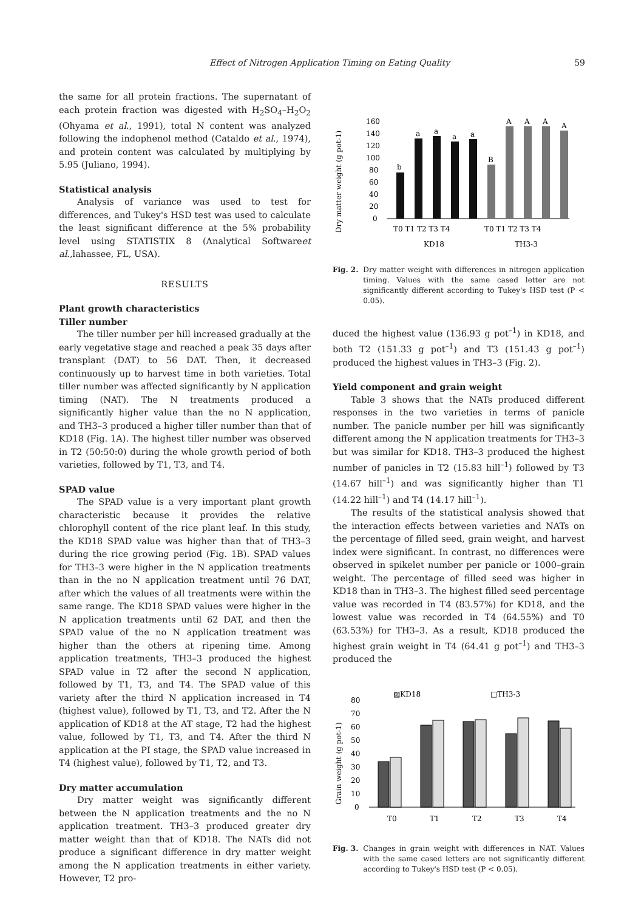Effect of Nitrogen Application Timing on Eating Quality 59
the same for all protein fractions. The supernatant of each protein fraction was digested with H<sub>2</sub>SO<sub>4</sub>–H<sub>2</sub>O<sub>2</sub> (Ohyama et al., 1991), total N content was analyzed following the indophenol method (Cataldo et al., 1974), and protein content was calculated by multiplying by 5.95 (Juliano, 1994).
Statistical analysis
Analysis of variance was used to test for differences, and Tukey's HSD test was used to calculate the least significant difference at the 5% probability level using STATISTIX 8 (Analytical Softwareet al.,lahassee, FL, USA).
RESULTS
Plant growth characteristics
Tiller number
The tiller number per hill increased gradually at the early vegetative stage and reached a peak 35 days after transplant (DAT) to 56 DAT. Then, it decreased continuously up to harvest time in both varieties. Total tiller number was affected significantly by N application timing (NAT). The N treatments produced a significantly higher value than the no N application, and TH3–3 produced a higher tiller number than that of KD18 (Fig. 1A). The highest tiller number was observed in T2 (50:50:0) during the whole growth period of both varieties, followed by T1, T3, and T4.
SPAD value
The SPAD value is a very important plant growth characteristic because it provides the relative chlorophyll content of the rice plant leaf. In this study, the KD18 SPAD value was higher than that of TH3–3 during the rice growing period (Fig. 1B). SPAD values for TH3–3 were higher in the N application treatments than in the no N application treatment until 76 DAT, after which the values of all treatments were within the same range. The KD18 SPAD values were higher in the N application treatments until 62 DAT, and then the SPAD value of the no N application treatment was higher than the others at ripening time. Among application treatments, TH3–3 produced the highest SPAD value in T2 after the second N application, followed by T1, T3, and T4. The SPAD value of this variety after the third N application increased in T4 (highest value), followed by T1, T3, and T2. After the N application of KD18 at the AT stage, T2 had the highest value, followed by T1, T3, and T4. After the third N application at the PI stage, the SPAD value increased in T4 (highest value), followed by T1, T2, and T3.
Dry matter accumulation
Dry matter weight was significantly different between the N application treatments and the no N application treatment. TH3–3 produced greater dry matter weight than that of KD18. The NATs did not produce a significant difference in dry matter weight among the N application treatments in either variety. However, T2 pro-
Dry matter weight (g pot-1)
160
140
120
100
80
60
40
20
0
b
a
a
a
a
B
A
A
A
A
T0 T1 T2 T3 T4
T0 T1 T2 T3 T4
KD18
TH3-3
Fig. 2. Dry matter weight with differences in nitrogen application timing. Values with the same cased letter are not significantly different according to Tukey's HSD test (P < 0.05).
duced the highest value (136.93 g pot<sup>–1</sup>) in KD18, and both T2 (151.33 g pot<sup>–1</sup>) and T3 (151.43 g pot<sup>–1</sup>) produced the highest values in TH3–3 (Fig. 2).
Yield component and grain weight
Table 3 shows that the NATs produced different responses in the two varieties in terms of panicle number. The panicle number per hill was significantly different among the N application treatments for TH3–3 but was similar for KD18. TH3–3 produced the highest number of panicles in T2 (15.83 hill<sup>–1</sup>) followed by T3 (14.67 hill<sup>–1</sup>) and was significantly higher than T1 (14.22 hill<sup>–1</sup>) and T4 (14.17 hill<sup>–1</sup>).
The results of the statistical analysis showed that the interaction effects between varieties and NATs on the percentage of filled seed, grain weight, and harvest index were significant. In contrast, no differences were observed in spikelet number per panicle or 1000–grain weight. The percentage of filled seed was higher in KD18 than in TH3–3. The highest filled seed percentage value was recorded in T4 (83.57%) for KD18, and the lowest value was recorded in T4 (64.55%) and T0 (63.53%) for TH3–3. As a result, KD18 produced the highest grain weight in T4 (64.41 g pot<sup>–1</sup>) and TH3–3 produced the
Grain weight (g pot-1)
▨KD18
□TH3-3
80
70
60
50
40
30
20
10
0
T0
T1
T2
T3
T4
Fig. 3. Changes in grain weight with differences in NAT. Values with the same cased letters are not significantly different according to Tukey's HSD test (P < 0.05).